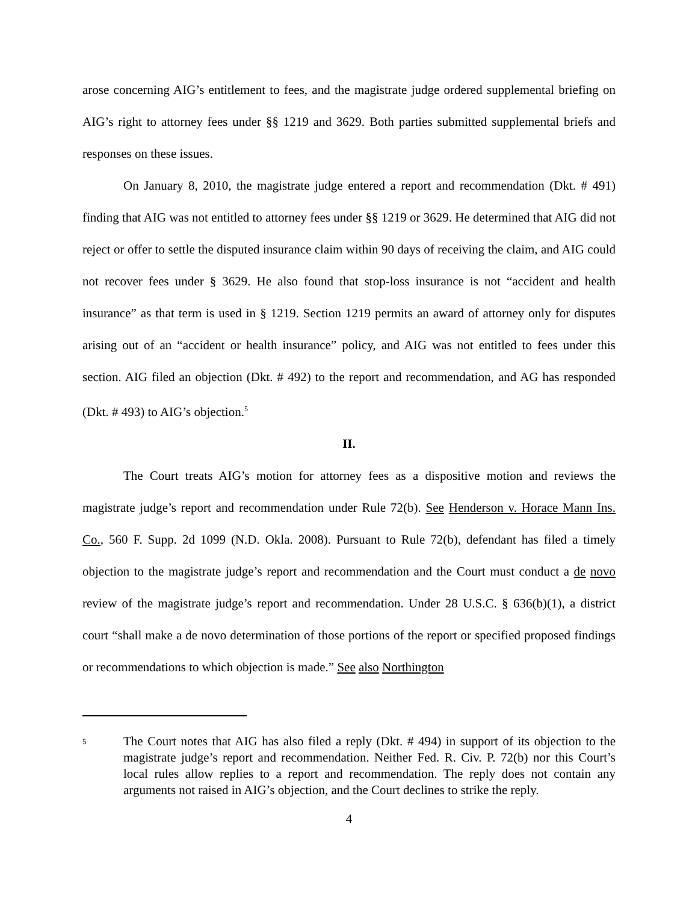arose concerning AIG’s entitlement to fees, and the magistrate judge ordered supplemental briefing on AIG’s right to attorney fees under §§ 1219 and 3629. Both parties submitted supplemental briefs and responses on these issues.
On January 8, 2010, the magistrate judge entered a report and recommendation (Dkt. # 491) finding that AIG was not entitled to attorney fees under §§ 1219 or 3629. He determined that AIG did not reject or offer to settle the disputed insurance claim within 90 days of receiving the claim, and AIG could not recover fees under § 3629. He also found that stop-loss insurance is not “accident and health insurance” as that term is used in § 1219. Section 1219 permits an award of attorney only for disputes arising out of an “accident or health insurance” policy, and AIG was not entitled to fees under this section. AIG filed an objection (Dkt. # 492) to the report and recommendation, and AG has responded (Dkt. # 493) to AIG’s objection.<sup>5</sup>
II.
The Court treats AIG’s motion for attorney fees as a dispositive motion and reviews the magistrate judge’s report and recommendation under Rule 72(b). See Henderson v. Horace Mann Ins. Co., 560 F. Supp. 2d 1099 (N.D. Okla. 2008). Pursuant to Rule 72(b), defendant has filed a timely objection to the magistrate judge’s report and recommendation and the Court must conduct a de novo review of the magistrate judge’s report and recommendation. Under 28 U.S.C. § 636(b)(1), a district court “shall make a de novo determination of those portions of the report or specified proposed findings or recommendations to which objection is made.” See also Northington
5
The Court notes that AIG has also filed a reply (Dkt. # 494) in support of its objection to the magistrate judge’s report and recommendation. Neither Fed. R. Civ. P. 72(b) nor this Court’s local rules allow replies to a report and recommendation. The reply does not contain any arguments not raised in AIG’s objection, and the Court declines to strike the reply.
4